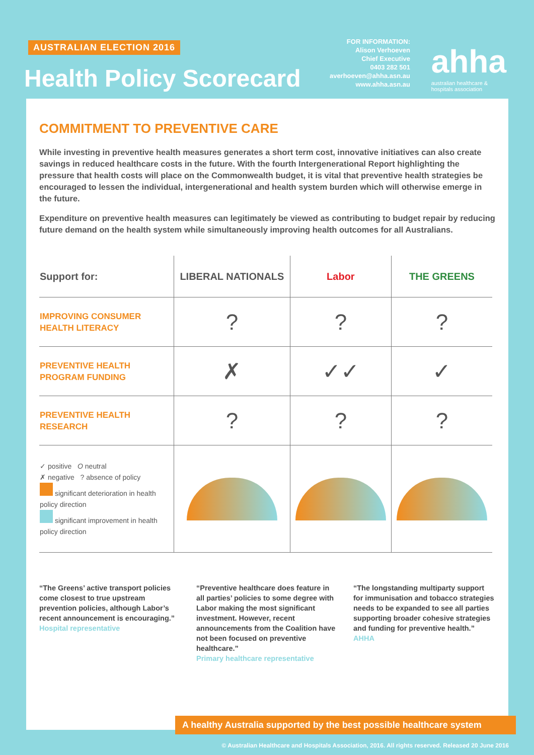AUSTRALIAN ELECTION 2016
Health Policy Scorecard
FOR INFORMATION:
Alison Verhoeven
Chief Executive
0403 282 501
averhoeven@ahha.asn.au
www.ahha.asn.au
ahha
australian healthcare &
hospitals association
COMMITMENT TO PREVENTIVE CARE
While investing in preventive health measures generates a short term cost, innovative initiatives can also create savings in reduced healthcare costs in the future. With the fourth Intergenerational Report highlighting the pressure that health costs will place on the Commonwealth budget, it is vital that preventive health strategies be encouraged to lessen the individual, intergenerational and health system burden which will otherwise emerge in the future.
Expenditure on preventive health measures can legitimately be viewed as contributing to budget repair by reducing future demand on the health system while simultaneously improving health outcomes for all Australians.
| Support for: | LIBERAL NATIONALS | Labor | THE GREENS |
| --- | --- | --- | --- |
| IMPROVING CONSUMER HEALTH LITERACY | ? | ? | ? |
| PREVENTIVE HEALTH PROGRAM FUNDING | ✗ | ✓✓ | ✓ |
| PREVENTIVE HEALTH RESEARCH | ? | ? | ? |
| ✓ positive O neutral ✗ negative ? absence of policy significant deterioration in health policy direction significant improvement in health policy direction | | | |
“The Greens’ active transport policies come closest to true upstream prevention policies, although Labor’s recent announcement is encouraging.” Hospital representative
“Preventive healthcare does feature in all parties’ policies to some degree with Labor making the most significant investment. However, recent announcements from the Coalition have not been focused on preventive healthcare.”
Primary healthcare representative
“The longstanding multiparty support for immunisation and tobacco strategies needs to be expanded to see all parties supporting broader cohesive strategies and funding for preventive health.” AHHA
A healthy Australia supported by the best possible healthcare system
© Australian Healthcare and Hospitals Association, 2016. All rights reserved. Released 20 June 2016